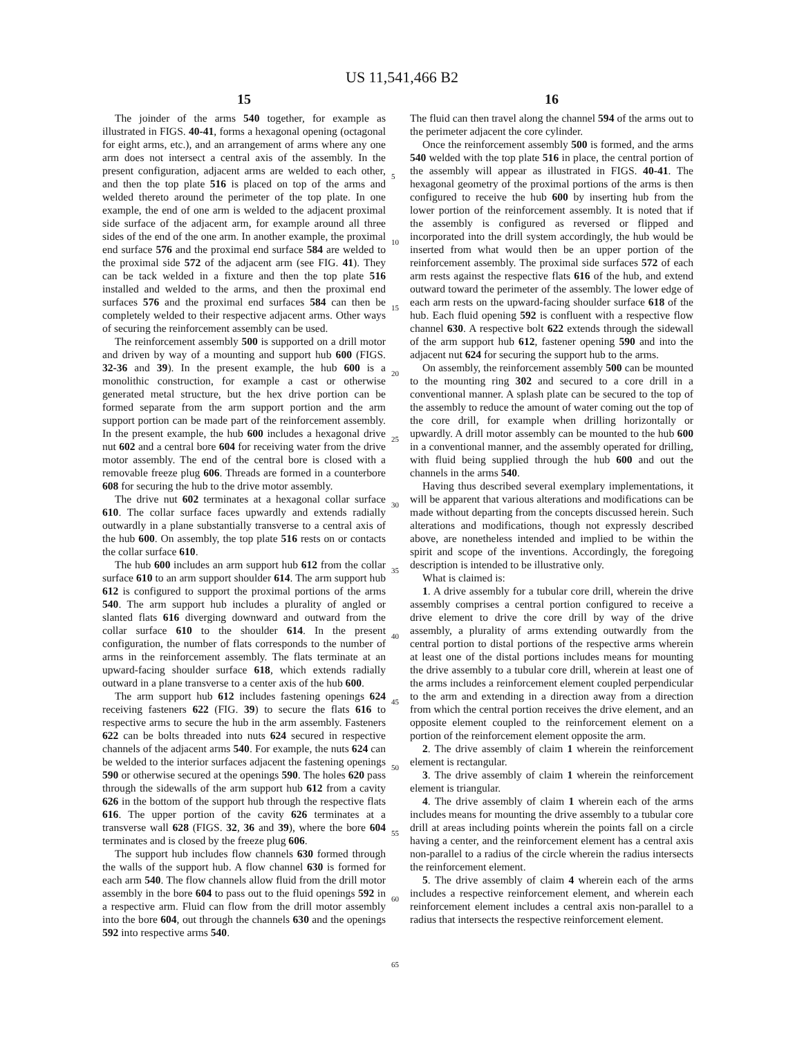US 11,541,466 B2
15
The joinder of the arms 540 together, for example as illustrated in FIGS. 40-41, forms a hexagonal opening (octagonal for eight arms, etc.), and an arrangement of arms where any one arm does not intersect a central axis of the assembly. In the present configuration, adjacent arms are welded to each other, and then the top plate 516 is placed on top of the arms and welded thereto around the perimeter of the top plate. In one example, the end of one arm is welded to the adjacent proximal side surface of the adjacent arm, for example around all three sides of the end of the one arm. In another example, the proximal end surface 576 and the proximal end surface 584 are welded to the proximal side 572 of the adjacent arm (see FIG. 41). They can be tack welded in a fixture and then the top plate 516 installed and welded to the arms, and then the proximal end surfaces 576 and the proximal end surfaces 584 can then be completely welded to their respective adjacent arms. Other ways of securing the reinforcement assembly can be used.
The reinforcement assembly 500 is supported on a drill motor and driven by way of a mounting and support hub 600 (FIGS. 32-36 and 39). In the present example, the hub 600 is a monolithic construction, for example a cast or otherwise generated metal structure, but the hex drive portion can be formed separate from the arm support portion and the arm support portion can be made part of the reinforcement assembly. In the present example, the hub 600 includes a hexagonal drive nut 602 and a central bore 604 for receiving water from the drive motor assembly. The end of the central bore is closed with a removable freeze plug 606. Threads are formed in a counterbore 608 for securing the hub to the drive motor assembly.
The drive nut 602 terminates at a hexagonal collar surface 610. The collar surface faces upwardly and extends radially outwardly in a plane substantially transverse to a central axis of the hub 600. On assembly, the top plate 516 rests on or contacts the collar surface 610.
The hub 600 includes an arm support hub 612 from the collar surface 610 to an arm support shoulder 614. The arm support hub 612 is configured to support the proximal portions of the arms 540. The arm support hub includes a plurality of angled or slanted flats 616 diverging downward and outward from the collar surface 610 to the shoulder 614. In the present configuration, the number of flats corresponds to the number of arms in the reinforcement assembly. The flats terminate at an upward-facing shoulder surface 618, which extends radially outward in a plane transverse to a center axis of the hub 600.
The arm support hub 612 includes fastening openings 624 receiving fasteners 622 (FIG. 39) to secure the flats 616 to respective arms to secure the hub in the arm assembly. Fasteners 622 can be bolts threaded into nuts 624 secured in respective channels of the adjacent arms 540. For example, the nuts 624 can be welded to the interior surfaces adjacent the fastening openings 590 or otherwise secured at the openings 590. The holes 620 pass through the sidewalls of the arm support hub 612 from a cavity 626 in the bottom of the support hub through the respective flats 616. The upper portion of the cavity 626 terminates at a transverse wall 628 (FIGS. 32, 36 and 39), where the bore 604 terminates and is closed by the freeze plug 606.
The support hub includes flow channels 630 formed through the walls of the support hub. A flow channel 630 is formed for each arm 540. The flow channels allow fluid from the drill motor assembly in the bore 604 to pass out to the fluid openings 592 in a respective arm. Fluid can flow from the drill motor assembly into the bore 604, out through the channels 630 and the openings 592 into respective arms 540.
16
The fluid can then travel along the channel 594 of the arms out to the perimeter adjacent the core cylinder.
Once the reinforcement assembly 500 is formed, and the arms 540 welded with the top plate 516 in place, the central portion of the assembly will appear as illustrated in FIGS. 40-41. The hexagonal geometry of the proximal portions of the arms is then configured to receive the hub 600 by inserting hub from the lower portion of the reinforcement assembly. It is noted that if the assembly is configured as reversed or flipped and incorporated into the drill system accordingly, the hub would be inserted from what would then be an upper portion of the reinforcement assembly. The proximal side surfaces 572 of each arm rests against the respective flats 616 of the hub, and extend outward toward the perimeter of the assembly. The lower edge of each arm rests on the upward-facing shoulder surface 618 of the hub. Each fluid opening 592 is confluent with a respective flow channel 630. A respective bolt 622 extends through the sidewall of the arm support hub 612, fastener opening 590 and into the adjacent nut 624 for securing the support hub to the arms.
On assembly, the reinforcement assembly 500 can be mounted to the mounting ring 302 and secured to a core drill in a conventional manner. A splash plate can be secured to the top of the assembly to reduce the amount of water coming out the top of the core drill, for example when drilling horizontally or upwardly. A drill motor assembly can be mounted to the hub 600 in a conventional manner, and the assembly operated for drilling, with fluid being supplied through the hub 600 and out the channels in the arms 540.
Having thus described several exemplary implementations, it will be apparent that various alterations and modifications can be made without departing from the concepts discussed herein. Such alterations and modifications, though not expressly described above, are nonetheless intended and implied to be within the spirit and scope of the inventions. Accordingly, the foregoing description is intended to be illustrative only.
What is claimed is:
1. A drive assembly for a tubular core drill, wherein the drive assembly comprises a central portion configured to receive a drive element to drive the core drill by way of the drive assembly, a plurality of arms extending outwardly from the central portion to distal portions of the respective arms wherein at least one of the distal portions includes means for mounting the drive assembly to a tubular core drill, wherein at least one of the arms includes a reinforcement element coupled perpendicular to the arm and extending in a direction away from a direction from which the central portion receives the drive element, and an opposite element coupled to the reinforcement element on a portion of the reinforcement element opposite the arm.
2. The drive assembly of claim 1 wherein the reinforcement element is rectangular.
3. The drive assembly of claim 1 wherein the reinforcement element is triangular.
4. The drive assembly of claim 1 wherein each of the arms includes means for mounting the drive assembly to a tubular core drill at areas including points wherein the points fall on a circle having a center, and the reinforcement element has a central axis non-parallel to a radius of the circle wherein the radius intersects the reinforcement element.
5. The drive assembly of claim 4 wherein each of the arms includes a respective reinforcement element, and wherein each reinforcement element includes a central axis non-parallel to a radius that intersects the respective reinforcement element.
5
10
15
20
25
30
35
40
45
50
55
60
65